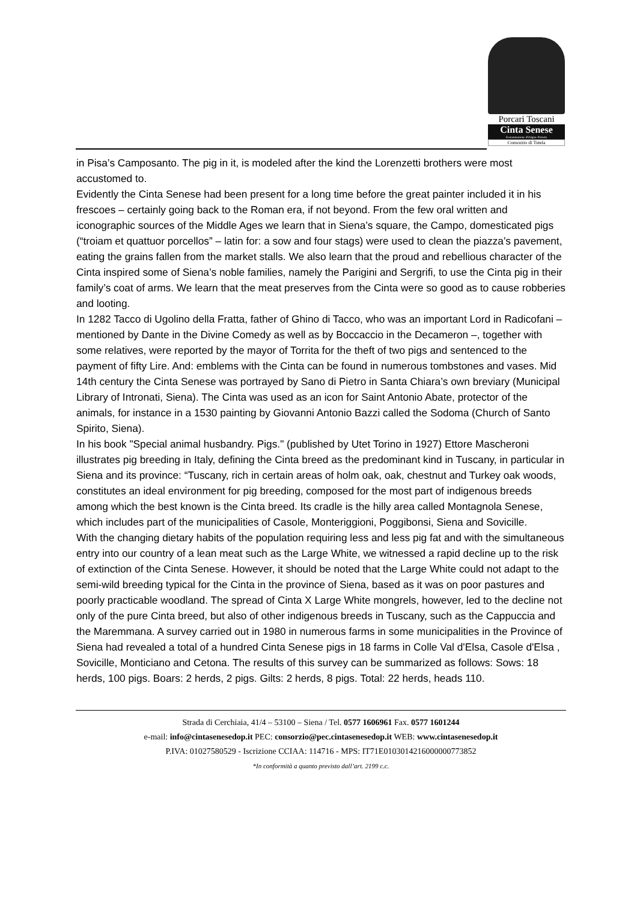Porcari Toscani
Cinta Senese
Denominazione d'Origine Protetta
Consorzio di Tutela
in Pisa’s Camposanto. The pig in it, is modeled after the kind the Lorenzetti brothers were most accustomed to.
Evidently the Cinta Senese had been present for a long time before the great painter included it in his frescoes – certainly going back to the Roman era, if not beyond. From the few oral written and iconographic sources of the Middle Ages we learn that in Siena’s square, the Campo, domesticated pigs (“troiam et quattuor porcellos” – latin for: a sow and four stags) were used to clean the piazza’s pavement, eating the grains fallen from the market stalls. We also learn that the proud and rebellious character of the Cinta inspired some of Siena’s noble families, namely the Parigini and Sergrifi, to use the Cinta pig in their family’s coat of arms. We learn that the meat preserves from the Cinta were so good as to cause robberies and looting.
In 1282 Tacco di Ugolino della Fratta, father of Ghino di Tacco, who was an important Lord in Radicofani – mentioned by Dante in the Divine Comedy as well as by Boccaccio in the Decameron –, together with some relatives, were reported by the mayor of Torrita for the theft of two pigs and sentenced to the payment of fifty Lire. And: emblems with the Cinta can be found in numerous tombstones and vases. Mid 14th century the Cinta Senese was portrayed by Sano di Pietro in Santa Chiara’s own breviary (Municipal Library of Intronati, Siena). The Cinta was used as an icon for Saint Antonio Abate, protector of the animals, for instance in a 1530 painting by Giovanni Antonio Bazzi called the Sodoma (Church of Santo Spirito, Siena).
In his book "Special animal husbandry. Pigs." (published by Utet Torino in 1927) Ettore Mascheroni illustrates pig breeding in Italy, defining the Cinta breed as the predominant kind in Tuscany, in particular in Siena and its province: “Tuscany, rich in certain areas of holm oak, oak, chestnut and Turkey oak woods, constitutes an ideal environment for pig breeding, composed for the most part of indigenous breeds among which the best known is the Cinta breed. Its cradle is the hilly area called Montagnola Senese, which includes part of the municipalities of Casole, Monteriggioni, Poggibonsi, Siena and Sovicille.
With the changing dietary habits of the population requiring less and less pig fat and with the simultaneous entry into our country of a lean meat such as the Large White, we witnessed a rapid decline up to the risk of extinction of the Cinta Senese. However, it should be noted that the Large White could not adapt to the semi-wild breeding typical for the Cinta in the province of Siena, based as it was on poor pastures and poorly practicable woodland. The spread of Cinta X Large White mongrels, however, led to the decline not only of the pure Cinta breed, but also of other indigenous breeds in Tuscany, such as the Cappuccia and the Maremmana. A survey carried out in 1980 in numerous farms in some municipalities in the Province of Siena had revealed a total of a hundred Cinta Senese pigs in 18 farms in Colle Val d'Elsa, Casole d'Elsa , Sovicille, Monticiano and Cetona. The results of this survey can be summarized as follows: Sows: 18 herds, 100 pigs. Boars: 2 herds, 2 pigs. Gilts: 2 herds, 8 pigs. Total: 22 herds, heads 110.
Strada di Cerchiaia, 41/4 – 53100 – Siena / Tel. 0577 1606961 Fax. 0577 1601244
e-mail: info@cintasenesedop.it PEC: consorzio@pec.cintasenesedop.it WEB: www.cintasenesedop.it
P.IVA: 01027580529 - Iscrizione CCIAA: 114716 - MPS: IT71E0103014216000000773852
*In conformità a quanto previsto dall’art. 2199 c.c.